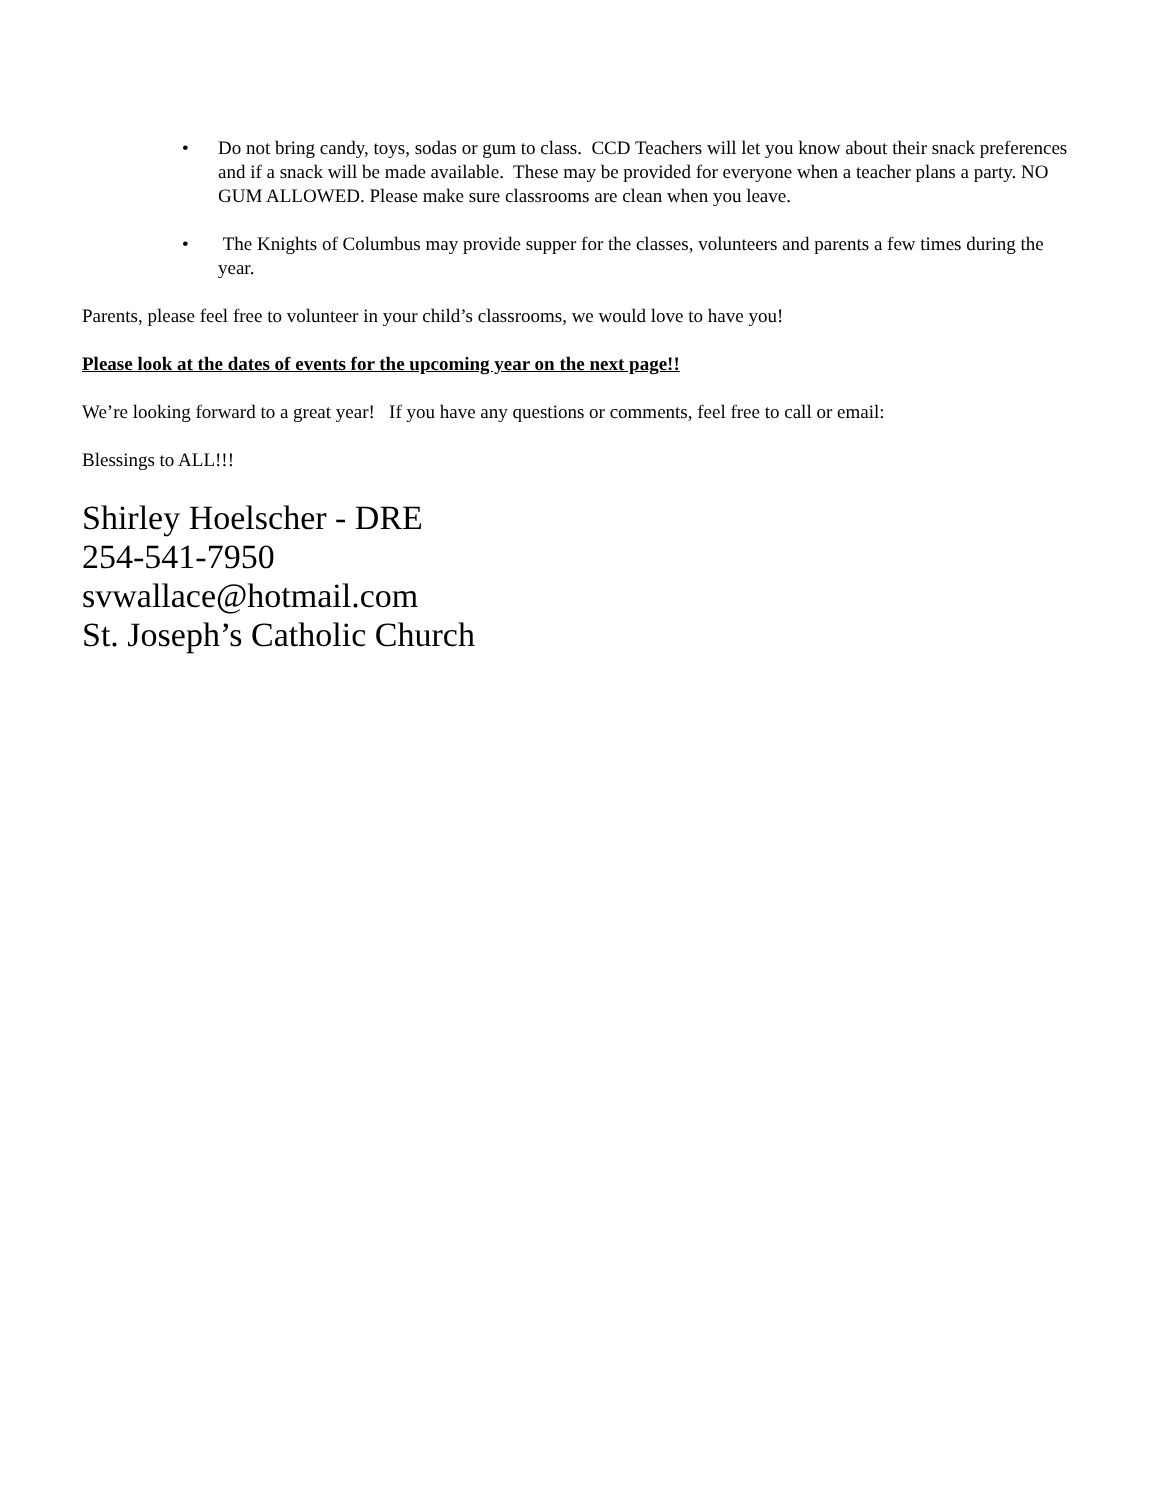• Do not bring candy, toys, sodas or gum to class. CCD Teachers will let you know about their snack preferences and if a snack will be made available. These may be provided for everyone when a teacher plans a party. NO GUM ALLOWED. Please make sure classrooms are clean when you leave.
• The Knights of Columbus may provide supper for the classes, volunteers and parents a few times during the year.
Parents, please feel free to volunteer in your child’s classrooms, we would love to have you!
Please look at the dates of events for the upcoming year on the next page!!
We’re looking forward to a great year! If you have any questions or comments, feel free to call or email:
Blessings to ALL!!!
Shirley Hoelscher - DRE
254-541-7950
svwallace@hotmail.com
St. Joseph’s Catholic Church